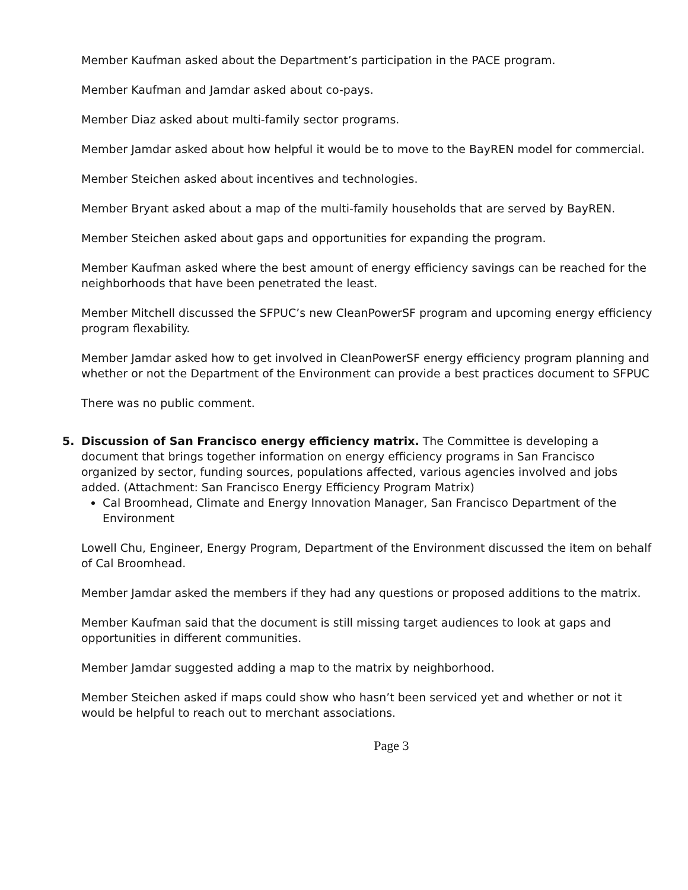Member Kaufman asked about the Department’s participation in the PACE program.
Member Kaufman and Jamdar asked about co-pays.
Member Diaz asked about multi-family sector programs.
Member Jamdar asked about how helpful it would be to move to the BayREN model for commercial.
Member Steichen asked about incentives and technologies.
Member Bryant asked about a map of the multi-family households that are served by BayREN.
Member Steichen asked about gaps and opportunities for expanding the program.
Member Kaufman asked where the best amount of energy efficiency savings can be reached for the neighborhoods that have been penetrated the least.
Member Mitchell discussed the SFPUC’s new CleanPowerSF program and upcoming energy efficiency program flexability.
Member Jamdar asked how to get involved in CleanPowerSF energy efficiency program planning and whether or not the Department of the Environment can provide a best practices document to SFPUC
There was no public comment.
5. Discussion of San Francisco energy efficiency matrix. The Committee is developing a document that brings together information on energy efficiency programs in San Francisco organized by sector, funding sources, populations affected, various agencies involved and jobs added. (Attachment: San Francisco Energy Efficiency Program Matrix)
Cal Broomhead, Climate and Energy Innovation Manager, San Francisco Department of the Environment
Lowell Chu, Engineer, Energy Program, Department of the Environment discussed the item on behalf of Cal Broomhead.
Member Jamdar asked the members if they had any questions or proposed additions to the matrix.
Member Kaufman said that the document is still missing target audiences to look at gaps and opportunities in different communities.
Member Jamdar suggested adding a map to the matrix by neighborhood.
Member Steichen asked if maps could show who hasn’t been serviced yet and whether or not it would be helpful to reach out to merchant associations.
Page 3